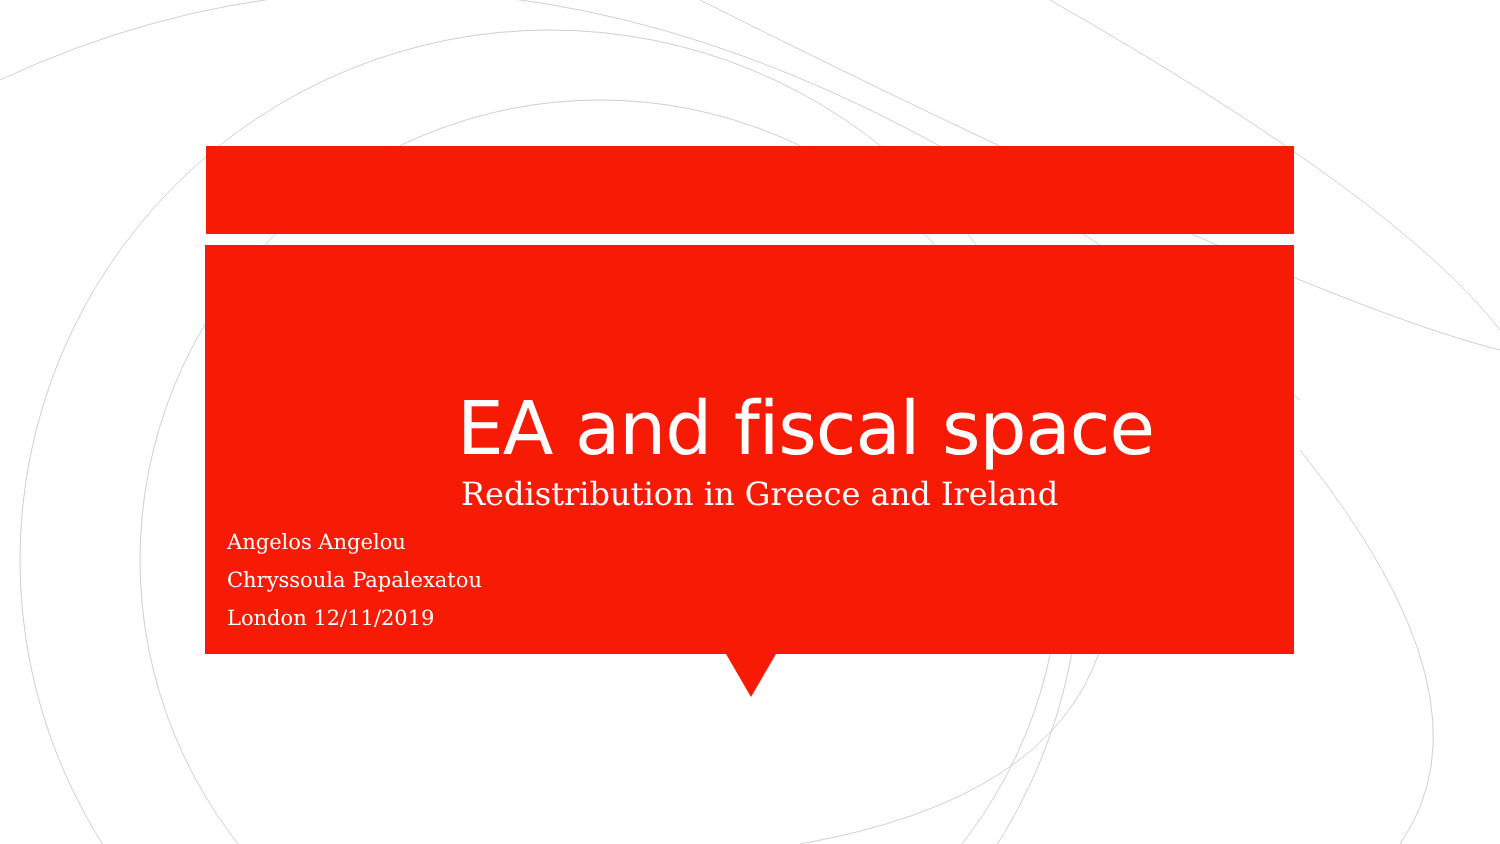EA and fiscal space
Redistribution in Greece and Ireland
Angelos Angelou
Chryssoula Papalexatou
London 12/11/2019